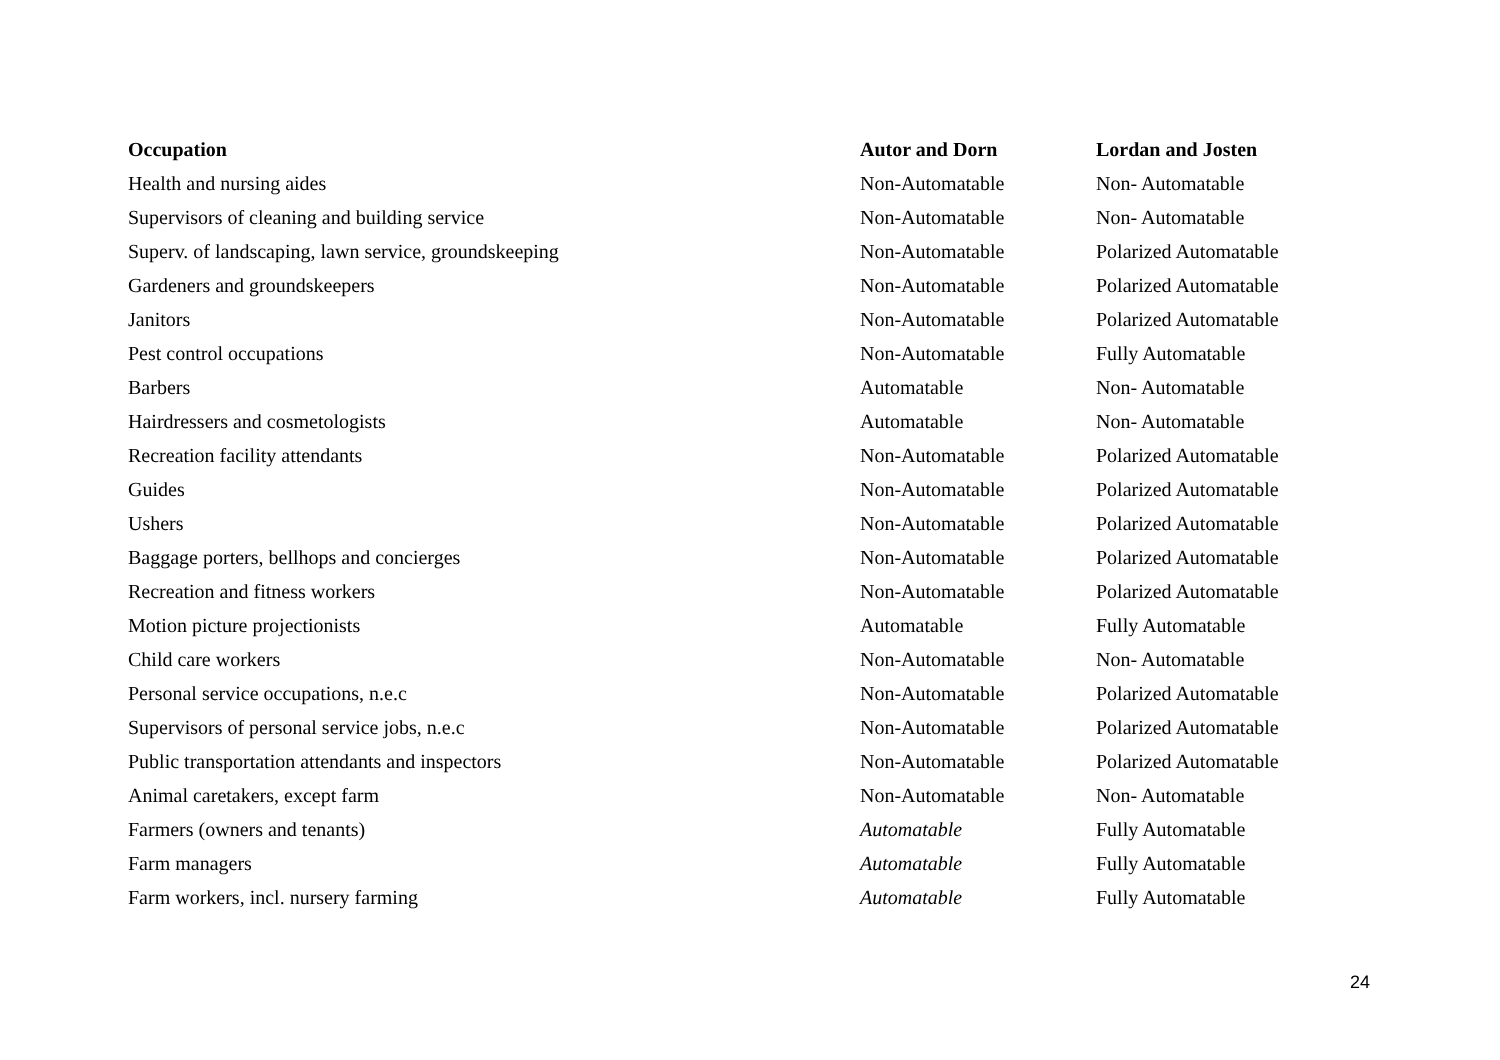| Occupation | Autor and Dorn | Lordan and Josten |
| --- | --- | --- |
| Health and nursing aides | Non-Automatable | Non- Automatable |
| Supervisors of cleaning and building service | Non-Automatable | Non- Automatable |
| Superv. of landscaping, lawn service, groundskeeping | Non-Automatable | Polarized Automatable |
| Gardeners and groundskeepers | Non-Automatable | Polarized Automatable |
| Janitors | Non-Automatable | Polarized Automatable |
| Pest control occupations | Non-Automatable | Fully Automatable |
| Barbers | Automatable | Non- Automatable |
| Hairdressers and cosmetologists | Automatable | Non- Automatable |
| Recreation facility attendants | Non-Automatable | Polarized Automatable |
| Guides | Non-Automatable | Polarized Automatable |
| Ushers | Non-Automatable | Polarized Automatable |
| Baggage porters, bellhops and concierges | Non-Automatable | Polarized Automatable |
| Recreation and fitness workers | Non-Automatable | Polarized Automatable |
| Motion picture projectionists | Automatable | Fully Automatable |
| Child care workers | Non-Automatable | Non- Automatable |
| Personal service occupations, n.e.c | Non-Automatable | Polarized Automatable |
| Supervisors of personal service jobs, n.e.c | Non-Automatable | Polarized Automatable |
| Public transportation attendants and inspectors | Non-Automatable | Polarized Automatable |
| Animal caretakers, except farm | Non-Automatable | Non- Automatable |
| Farmers (owners and tenants) | Automatable | Fully Automatable |
| Farm managers | Automatable | Fully Automatable |
| Farm workers, incl. nursery farming | Automatable | Fully Automatable |
24